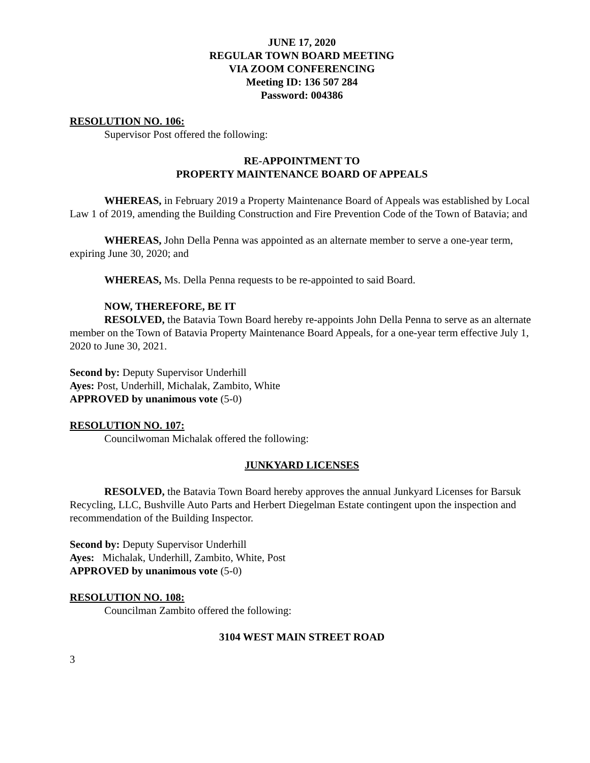JUNE 17, 2020
REGULAR TOWN BOARD MEETING
VIA ZOOM CONFERENCING
Meeting ID: 136 507 284
Password: 004386
RESOLUTION NO. 106:
Supervisor Post offered the following:
RE-APPOINTMENT TO
PROPERTY MAINTENANCE BOARD OF APPEALS
WHEREAS, in February 2019 a Property Maintenance Board of Appeals was established by Local Law 1 of 2019, amending the Building Construction and Fire Prevention Code of the Town of Batavia; and
WHEREAS, John Della Penna was appointed as an alternate member to serve a one-year term, expiring June 30, 2020; and
WHEREAS, Ms. Della Penna requests to be re-appointed to said Board.
NOW, THEREFORE, BE IT
RESOLVED, the Batavia Town Board hereby re-appoints John Della Penna to serve as an alternate member on the Town of Batavia Property Maintenance Board Appeals, for a one-year term effective July 1, 2020 to June 30, 2021.
Second by: Deputy Supervisor Underhill
Ayes: Post, Underhill, Michalak, Zambito, White
APPROVED by unanimous vote (5-0)
RESOLUTION NO. 107:
Councilwoman Michalak offered the following:
JUNKYARD LICENSES
RESOLVED, the Batavia Town Board hereby approves the annual Junkyard Licenses for Barsuk Recycling, LLC, Bushville Auto Parts and Herbert Diegelman Estate contingent upon the inspection and recommendation of the Building Inspector.
Second by: Deputy Supervisor Underhill
Ayes: Michalak, Underhill, Zambito, White, Post
APPROVED by unanimous vote (5-0)
RESOLUTION NO. 108:
Councilman Zambito offered the following:
3104 WEST MAIN STREET ROAD
3